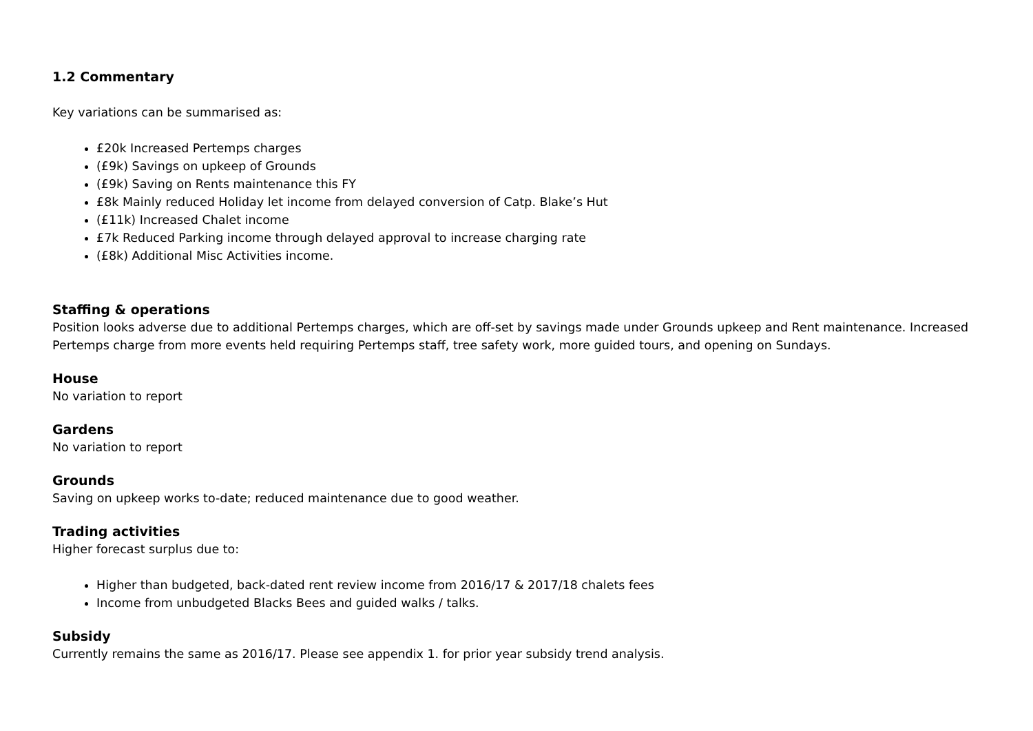1.2 Commentary
Key variations can be summarised as:
£20k Increased Pertemps charges
(£9k) Savings on upkeep of Grounds
(£9k) Saving on Rents maintenance this FY
£8k Mainly reduced Holiday let income from delayed conversion of Catp. Blake’s Hut
(£11k) Increased Chalet income
£7k Reduced Parking income through delayed approval to increase charging rate
(£8k) Additional Misc Activities income.
Staffing & operations
Position looks adverse due to additional Pertemps charges, which are off-set by savings made under Grounds upkeep and Rent maintenance. Increased Pertemps charge from more events held requiring Pertemps staff, tree safety work, more guided tours, and opening on Sundays.
House
No variation to report
Gardens
No variation to report
Grounds
Saving on upkeep works to-date; reduced maintenance due to good weather.
Trading activities
Higher forecast surplus due to:
Higher than budgeted, back-dated rent review income from 2016/17 & 2017/18 chalets fees
Income from unbudgeted Blacks Bees and guided walks / talks.
Subsidy
Currently remains the same as 2016/17. Please see appendix 1. for prior year subsidy trend analysis.